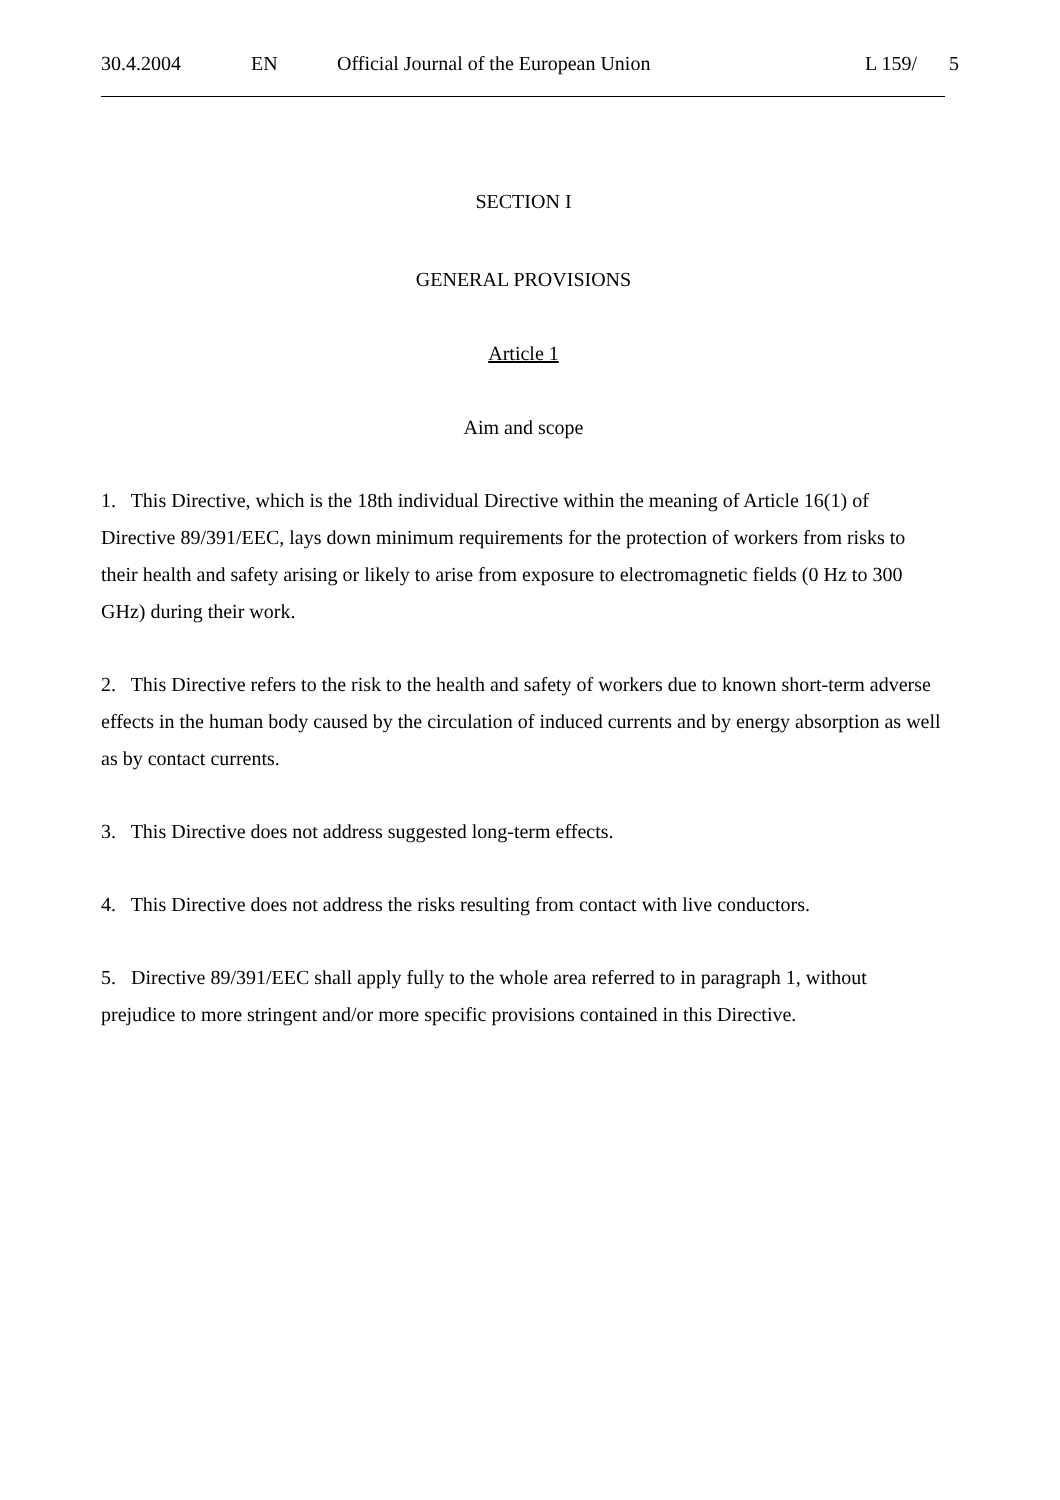30.4.2004 EN Official Journal of the European Union L 159/ 5
SECTION I
GENERAL PROVISIONS
Article 1
Aim and scope
1. This Directive, which is the 18th individual Directive within the meaning of Article 16(1) of Directive 89/391/EEC, lays down minimum requirements for the protection of workers from risks to their health and safety arising or likely to arise from exposure to electromagnetic fields (0 Hz to 300 GHz) during their work.
2. This Directive refers to the risk to the health and safety of workers due to known short-term adverse effects in the human body caused by the circulation of induced currents and by energy absorption as well as by contact currents.
3. This Directive does not address suggested long-term effects.
4. This Directive does not address the risks resulting from contact with live conductors.
5. Directive 89/391/EEC shall apply fully to the whole area referred to in paragraph 1, without prejudice to more stringent and/or more specific provisions contained in this Directive.